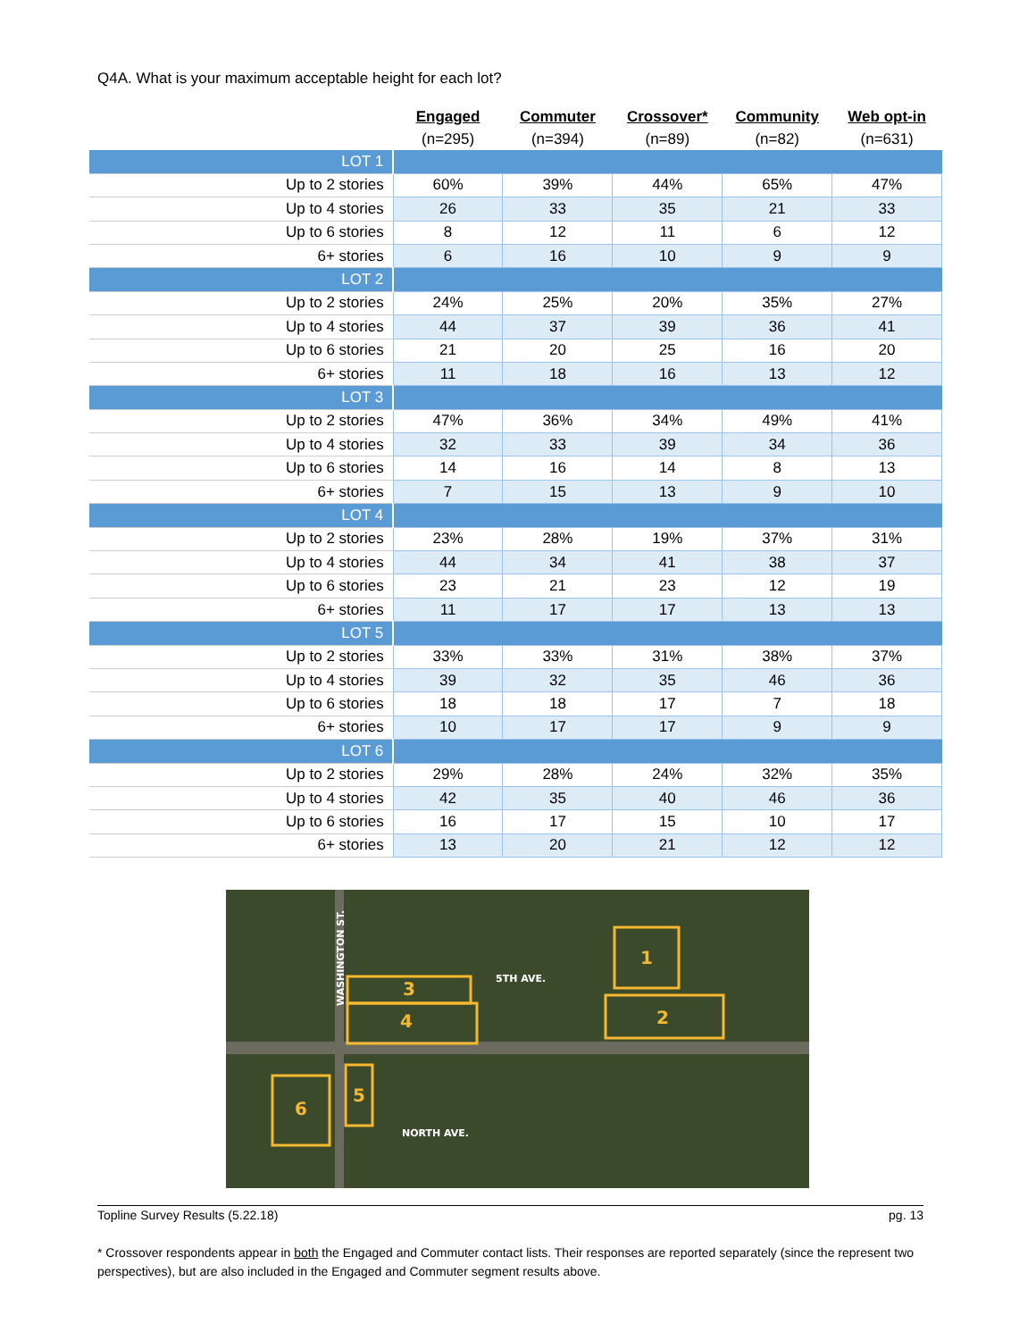Q4A. What is your maximum acceptable height for each lot?
| | Engaged | Commuter | Crossover* | Community | Web opt-in |
| | (n=295) | (n=394) | (n=89) | (n=82) | (n=631) |
| LOT 1 | | | | | |
| Up to 2 stories | 60% | 39% | 44% | 65% | 47% |
| Up to 4 stories | 26 | 33 | 35 | 21 | 33 |
| Up to 6 stories | 8 | 12 | 11 | 6 | 12 |
| 6+ stories | 6 | 16 | 10 | 9 | 9 |
| LOT 2 | | | | | |
| Up to 2 stories | 24% | 25% | 20% | 35% | 27% |
| Up to 4 stories | 44 | 37 | 39 | 36 | 41 |
| Up to 6 stories | 21 | 20 | 25 | 16 | 20 |
| 6+ stories | 11 | 18 | 16 | 13 | 12 |
| LOT 3 | | | | | |
| Up to 2 stories | 47% | 36% | 34% | 49% | 41% |
| Up to 4 stories | 32 | 33 | 39 | 34 | 36 |
| Up to 6 stories | 14 | 16 | 14 | 8 | 13 |
| 6+ stories | 7 | 15 | 13 | 9 | 10 |
| LOT 4 | | | | | |
| Up to 2 stories | 23% | 28% | 19% | 37% | 31% |
| Up to 4 stories | 44 | 34 | 41 | 38 | 37 |
| Up to 6 stories | 23 | 21 | 23 | 12 | 19 |
| 6+ stories | 11 | 17 | 17 | 13 | 13 |
| LOT 5 | | | | | |
| Up to 2 stories | 33% | 33% | 31% | 38% | 37% |
| Up to 4 stories | 39 | 32 | 35 | 46 | 36 |
| Up to 6 stories | 18 | 18 | 17 | 7 | 18 |
| 6+ stories | 10 | 17 | 17 | 9 | 9 |
| LOT 6 | | | | | |
| Up to 2 stories | 29% | 28% | 24% | 32% | 35% |
| Up to 4 stories | 42 | 35 | 40 | 46 | 36 |
| Up to 6 stories | 16 | 17 | 15 | 10 | 17 |
| 6+ stories | 13 | 20 | 21 | 12 | 12 |
1
2
3
4
5
6
5TH AVE.
NORTH AVE.
WASHINGTON ST.
Topline Survey Results (5.22.18) pg. 13
* Crossover respondents appear in both the Engaged and Commuter contact lists. Their responses are reported separately (since the represent two perspectives), but are also included in the Engaged and Commuter segment results above.